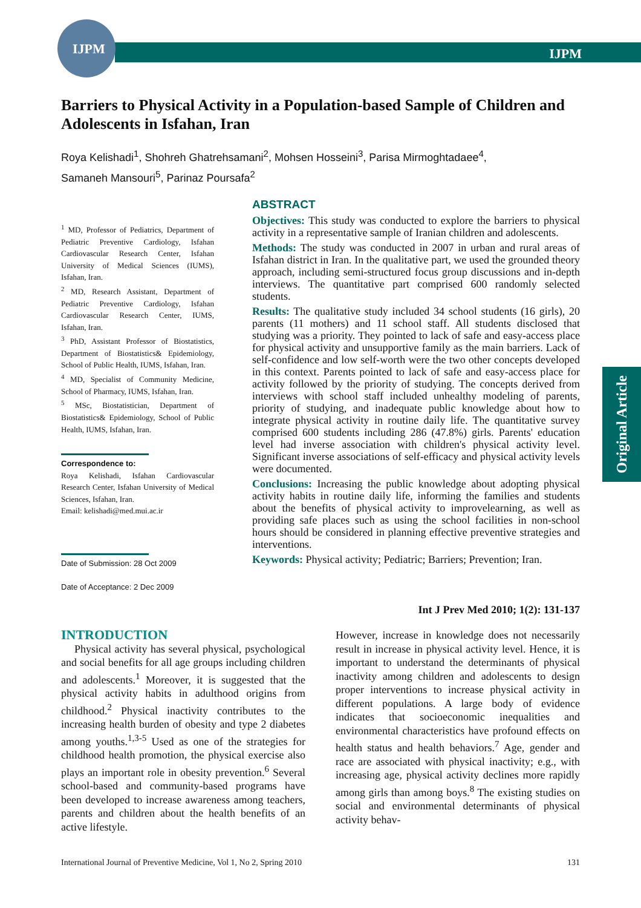IJPM IJPM
Original Article
Barriers to Physical Activity in a Population-based Sample of Children and Adolescents in Isfahan, Iran
Roya Kelishadi<sup>1</sup>, Shohreh Ghatrehsamani<sup>2</sup>, Mohsen Hosseini<sup>3</sup>, Parisa Mirmoghtadaee<sup>4</sup>,
Samaneh Mansouri<sup>5</sup>, Parinaz Poursafa<sup>2</sup>
<sup>1</sup> MD, Professor of Pediatrics, Department of Pediatric Preventive Cardiology, Isfahan Cardiovascular Research Center, Isfahan University of Medical Sciences (IUMS), Isfahan, Iran.
<sup>2</sup> MD, Research Assistant, Department of Pediatric Preventive Cardiology, Isfahan Cardiovascular Research Center, IUMS, Isfahan, Iran.
<sup>3</sup> PhD, Assistant Professor of Biostatistics, Department of Biostatistics& Epidemiology, School of Public Health, IUMS, Isfahan, Iran.
<sup>4</sup> MD, Specialist of Community Medicine, School of Pharmacy, IUMS, Isfahan, Iran.
<sup>5</sup> MSc, Biostatistician, Department of Biostatistics& Epidemiology, School of Public Health, IUMS, Isfahan, Iran.
Correspondence to:
Roya Kelishadi, Isfahan Cardiovascular Research Center, Isfahan University of Medical Sciences, Isfahan, Iran.
Email: kelishadi@med.mui.ac.ir
Date of Submission: 28 Oct 2009
Date of Acceptance: 2 Dec 2009
ABSTRACT
Objectives: This study was conducted to explore the barriers to physical activity in a representative sample of Iranian children and adolescents.
Methods: The study was conducted in 2007 in urban and rural areas of Isfahan district in Iran. In the qualitative part, we used the grounded theory approach, including semi-structured focus group discussions and in-depth interviews. The quantitative part comprised 600 randomly selected students.
Results: The qualitative study included 34 school students (16 girls), 20 parents (11 mothers) and 11 school staff. All students disclosed that studying was a priority. They pointed to lack of safe and easy-access place for physical activity and unsupportive family as the main barriers. Lack of self-confidence and low self-worth were the two other concepts developed in this context. Parents pointed to lack of safe and easy-access place for activity followed by the priority of studying. The concepts derived from interviews with school staff included unhealthy modeling of parents, priority of studying, and inadequate public knowledge about how to integrate physical activity in routine daily life. The quantitative survey comprised 600 students including 286 (47.8%) girls. Parents' education level had inverse association with children's physical activity level. Significant inverse associations of self-efficacy and physical activity levels were documented.
Conclusions: Increasing the public knowledge about adopting physical activity habits in routine daily life, informing the families and students about the benefits of physical activity to improvelearning, as well as providing safe places such as using the school facilities in non-school hours should be considered in planning effective preventive strategies and interventions.
Keywords: Physical activity; Pediatric; Barriers; Prevention; Iran.
Int J Prev Med 2010; 1(2): 131-137
INTRODUCTION
Physical activity has several physical, psychological and social benefits for all age groups including children and adolescents.<sup>1</sup> Moreover, it is suggested that the physical activity habits in adulthood origins from childhood.<sup>2</sup> Physical inactivity contributes to the increasing health burden of obesity and type 2 diabetes among youths.<sup>1,3-5</sup> Used as one of the strategies for childhood health promotion, the physical exercise also plays an important role in obesity prevention.<sup>6</sup> Several school-based and community-based programs have been developed to increase awareness among teachers, parents and children about the health benefits of an active lifestyle.
However, increase in knowledge does not necessarily result in increase in physical activity level. Hence, it is important to understand the determinants of physical inactivity among children and adolescents to design proper interventions to increase physical activity in different populations. A large body of evidence indicates that socioeconomic inequalities and environmental characteristics have profound effects on health status and health behaviors.<sup>7</sup> Age, gender and race are associated with physical inactivity; e.g., with increasing age, physical activity declines more rapidly among girls than among boys.<sup>8</sup> The existing studies on social and environmental determinants of physical activity behav-
International Journal of Preventive Medicine, Vol 1, No 2, Spring 2010 131